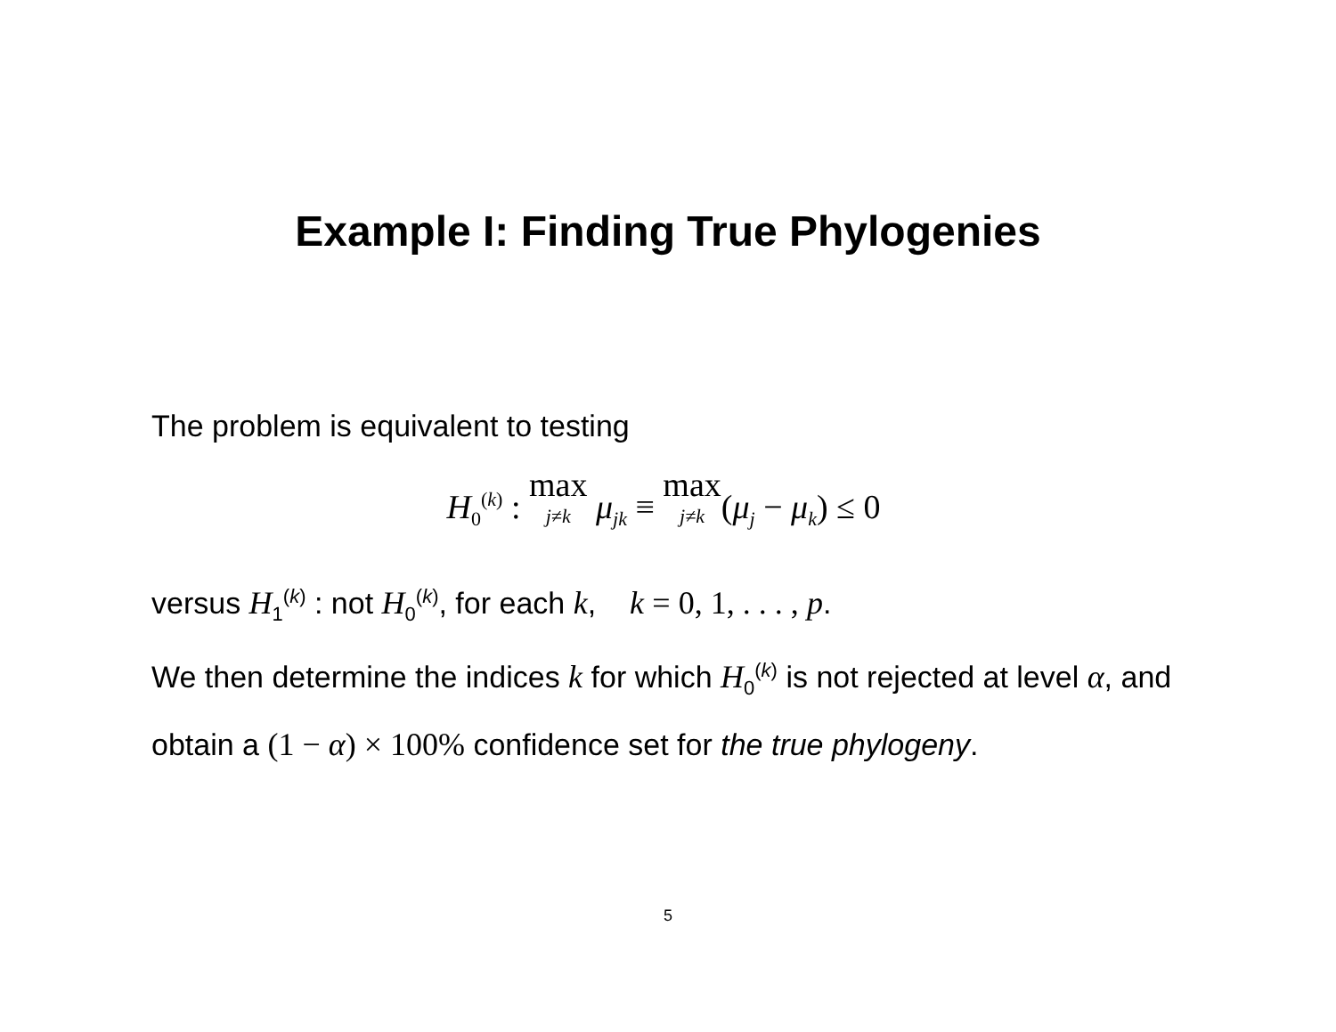Example I: Finding True Phylogenies
The problem is equivalent to testing
H<sub>0</sub><sup>(k)</sup> : max j≠k μ<sub>jk</sub> ≡ max j≠k(μ<sub>j</sub> − μ<sub>k</sub>) ≤ 0
versus H<sub>1</sub><sup>(k)</sup> : not H<sub>0</sub><sup>(k)</sup>, for each k, k = 0, 1, . . . , p.
We then determine the indices k for which H<sub>0</sub><sup>(k)</sup> is not rejected at level α, and obtain a (1 − α) × 100% confidence set for the true phylogeny.
5